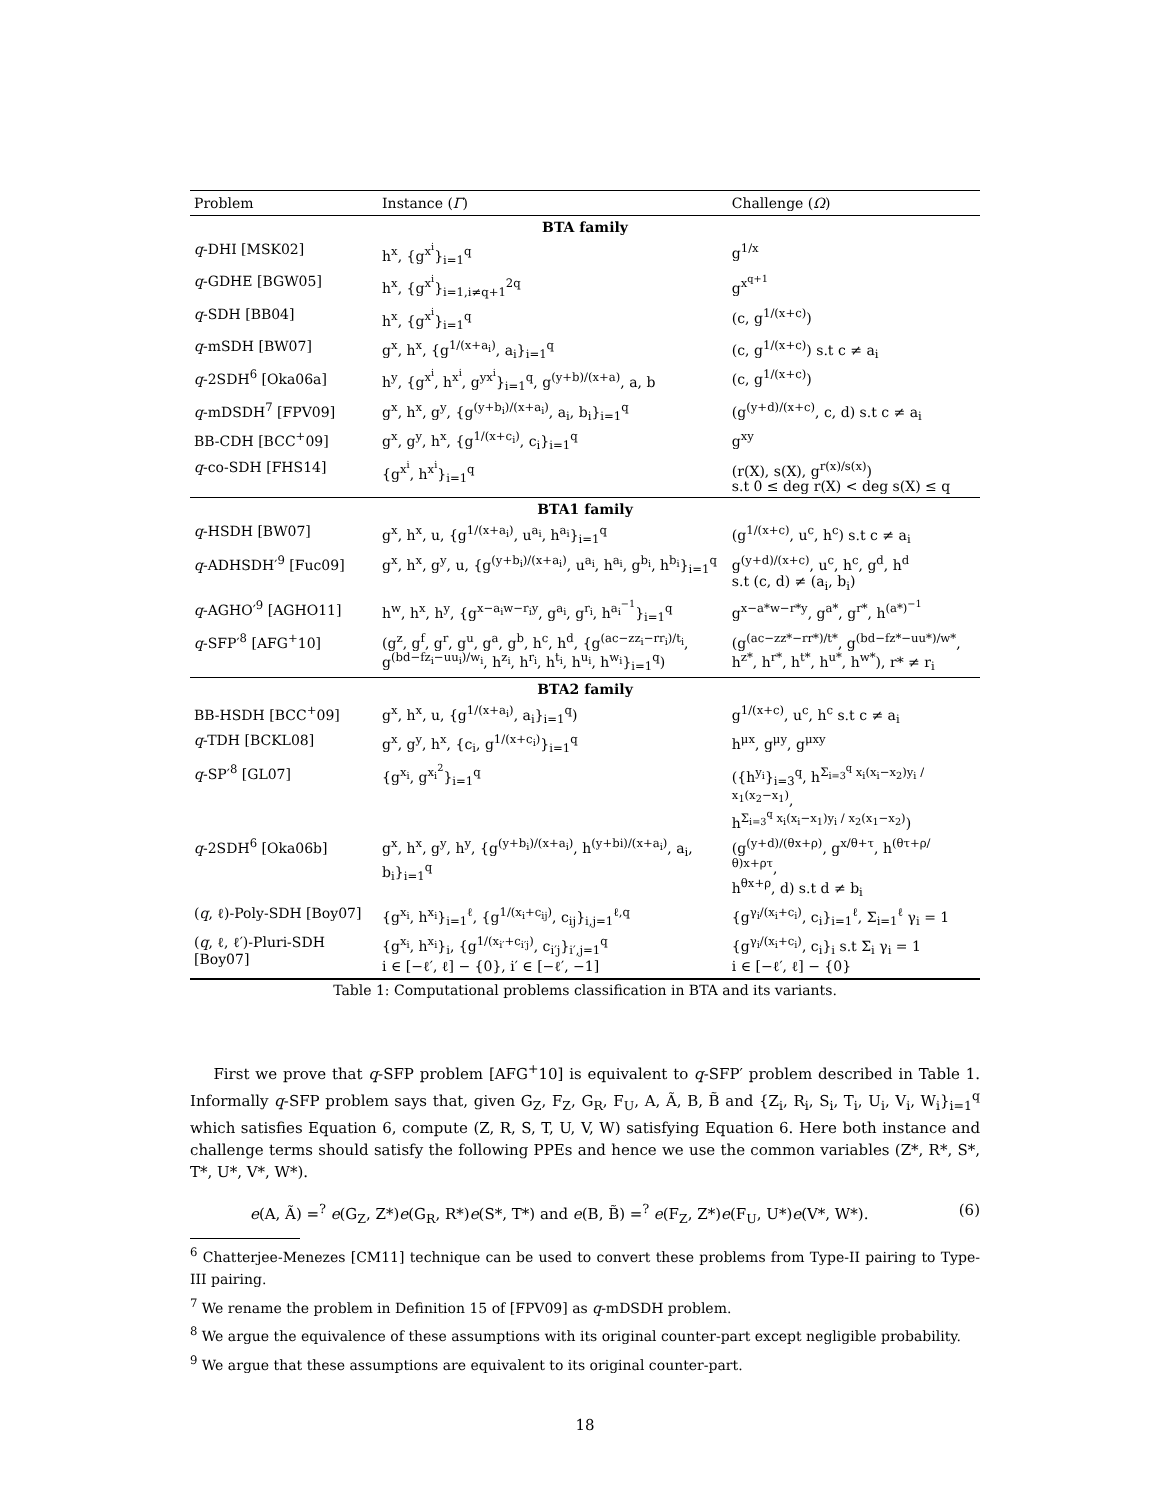| Problem | Instance ( Γ ) | Challenge ( Ω ) |
| --- | --- | --- |
| BTA family | | |
| q -DHI [MSK02] | h<sup>x</sup>, {g<sup>x<sup>i</sup></sup>}<sub>i=1</sub><sup>q</sup> | g<sup>1/x</sup> |
| q -GDHE [BGW05] | h<sup>x</sup>, {g<sup>x<sup>i</sup></sup>}<sub>i=1,i≠q+1</sub><sup>2q</sup> | g<sup>x<sup>q+1</sup></sup> |
| q -SDH [BB04] | h<sup>x</sup>, {g<sup>x<sup>i</sup></sup>}<sub>i=1</sub><sup>q</sup> | (c, g<sup>1/(x+c)</sup>) |
| q -mSDH [BW07] | g<sup>x</sup>, h<sup>x</sup>, {g<sup>1/(x+a<sub>i</sub>)</sup>, a<sub>i</sub>}<sub>i=1</sub><sup>q</sup> | (c, g<sup>1/(x+c)</sup>) s.t c ≠ a<sub>i</sub> |
| q -2SDH<sup>6</sup> [Oka06a] | h<sup>y</sup>, {g<sup>x<sup>i</sup></sup>, h<sup>x<sup>i</sup></sup>, g<sup>yx<sup>i</sup></sup>}<sub>i=1</sub><sup>q</sup>, g<sup>(y+b)/(x+a)</sup>, a, b | (c, g<sup>1/(x+c)</sup>) |
| q -mDSDH<sup>7</sup> [FPV09] | g<sup>x</sup>, h<sup>x</sup>, g<sup>y</sup>, {g<sup>(y+b<sub>i</sub>)/(x+a<sub>i</sub>)</sup>, a<sub>i</sub>, b<sub>i</sub>}<sub>i=1</sub><sup>q</sup> | (g<sup>(y+d)/(x+c)</sup>, c, d) s.t c ≠ a<sub>i</sub> |
| BB-CDH [BCC<sup>+</sup>09] | g<sup>x</sup>, g<sup>y</sup>, h<sup>x</sup>, {g<sup>1/(x+c<sub>i</sub>)</sup>, c<sub>i</sub>}<sub>i=1</sub><sup>q</sup> | g<sup>xy</sup> |
| q -co-SDH [FHS14] | {g<sup>x<sup>i</sup></sup>, h<sup>x<sup>i</sup></sup>}<sub>i=1</sub><sup>q</sup> | (r(X), s(X), g<sup>r(x)/s(x)</sup>) s.t 0 ≤ deg r(X) < deg s(X) ≤ q |
| BTA1 family | | |
| q -HSDH [BW07] | g<sup>x</sup>, h<sup>x</sup>, u, {g<sup>1/(x+a<sub>i</sub>)</sup>, u<sup>a<sub>i</sub></sup>, h<sup>a<sub>i</sub></sup>}<sub>i=1</sub><sup>q</sup> | (g<sup>1/(x+c)</sup>, u<sup>c</sup>, h<sup>c</sup>) s.t c ≠ a<sub>i</sub> |
| q -ADHSDH′<sup>9</sup> [Fuc09] | g<sup>x</sup>, h<sup>x</sup>, g<sup>y</sup>, u, {g<sup>(y+b<sub>i</sub>)/(x+a<sub>i</sub>)</sup>, u<sup>a<sub>i</sub></sup>, h<sup>a<sub>i</sub></sup>, g<sup>b<sub>i</sub></sup>, h<sup>b<sub>i</sub></sup>}<sub>i=1</sub><sup>q</sup> | g<sup>(y+d)/(x+c)</sup>, u<sup>c</sup>, h<sup>c</sup>, g<sup>d</sup>, h<sup>d</sup> s.t (c, d) ≠ (a<sub>i</sub>, b<sub>i</sub>) |
| q -AGHO′<sup>9</sup> [AGHO11] | h<sup>w</sup>, h<sup>x</sup>, h<sup>y</sup>, {g<sup>x−a<sub>i</sub>w−r<sub>i</sub>y</sup>, g<sup>a<sub>i</sub></sup>, g<sup>r<sub>i</sub></sup>, h<sup>a<sub>i</sub><sup>−1</sup></sup>}<sub>i=1</sub><sup>q</sup> | g<sup>x−a*w−r*y</sup>, g<sup>a*</sup>, g<sup>r*</sup>, h<sup>(a*)<sup>−1</sup></sup> |
| q -SFP′<sup>8</sup> [AFG<sup>+</sup>10] | (g<sup>z</sup>, g<sup>f</sup>, g<sup>r</sup>, g<sup>u</sup>, g<sup>a</sup>, g<sup>b</sup>, h<sup>c</sup>, h<sup>d</sup>, {g<sup>(ac−zz<sub>i</sub>−rr<sub>i</sub>)/t<sub>i</sub></sup>, g<sup>(bd−fz<sub>i</sub>−uu<sub>i</sub>)/w<sub>i</sub></sup>, h<sup>z<sub>i</sub></sup>, h<sup>r<sub>i</sub></sup>, h<sup>t<sub>i</sub></sup>, h<sup>u<sub>i</sub></sup>, h<sup>w<sub>i</sub></sup>}<sub>i=1</sub><sup>q</sup>) | (g<sup>(ac−zz*−rr*)/t*</sup>, g<sup>(bd−fz*−uu*)/w*</sup>, h<sup>z*</sup>, h<sup>r*</sup>, h<sup>t*</sup>, h<sup>u*</sup>, h<sup>w*</sup>), r* ≠ r<sub>i</sub> |
| BTA2 family | | |
| BB-HSDH [BCC<sup>+</sup>09] | g<sup>x</sup>, h<sup>x</sup>, u, {g<sup>1/(x+a<sub>i</sub>)</sup>, a<sub>i</sub>}<sub>i=1</sub><sup>q</sup>) | g<sup>1/(x+c)</sup>, u<sup>c</sup>, h<sup>c</sup> s.t c ≠ a<sub>i</sub> |
| q -TDH [BCKL08] | g<sup>x</sup>, g<sup>y</sup>, h<sup>x</sup>, {c<sub>i</sub>, g<sup>1/(x+c<sub>i</sub>)</sup>}<sub>i=1</sub><sup>q</sup> | h<sup>μx</sup>, g<sup>μy</sup>, g<sup>μxy</sup> |
| q -SP′<sup>8</sup> [GL07] | {g<sup>x<sub>i</sub></sup>, g<sup>x<sub>i</sub><sup>2</sup></sup>}<sub>i=1</sub><sup>q</sup> | ({h<sup>y<sub>i</sub></sup>}<sub>i=3</sub><sup>q</sup>, h<sup>Σ<sub>i=3</sub><sup>q</sup> x<sub>i</sub>(x<sub>i</sub>−x<sub>2</sub>)y<sub>i</sub> / x<sub>1</sub>(x<sub>2</sub>−x<sub>1</sub>)</sup>, h<sup>Σ<sub>i=3</sub><sup>q</sup> x<sub>i</sub>(x<sub>i</sub>−x<sub>1</sub>)y<sub>i</sub> / x<sub>2</sub>(x<sub>1</sub>−x<sub>2</sub>)</sup>) |
| q -2SDH<sup>6</sup> [Oka06b] | g<sup>x</sup>, h<sup>x</sup>, g<sup>y</sup>, h<sup>y</sup>, {g<sup>(y+b<sub>i</sub>)/(x+a<sub>i</sub>)</sup>, h<sup>(y+bi)/(x+a<sub>i</sub>)</sup>, a<sub>i</sub>, b<sub>i</sub>}<sub>i=1</sub><sup>q</sup> | (g<sup>(y+d)/(θx+ρ)</sup>, g<sup>x/θ+τ</sup>, h<sup>(θτ+ρ/θ)x+ρτ</sup>, h<sup>θx+ρ</sup>, d) s.t d ≠ b<sub>i</sub> |
| ( q , ℓ)-Poly-SDH [Boy07] | {g<sup>x<sub>i</sub></sup>, h<sup>x<sub>i</sub></sup>}<sub>i=1</sub><sup>ℓ</sup>, {g<sup>1/(x<sub>i</sub>+c<sub>ij</sub>)</sup>, c<sub>ij</sub>}<sub>i,j=1</sub><sup>ℓ,q</sup> | {g<sup>γ<sub>i</sub>/(x<sub>i</sub>+c<sub>i</sub>)</sup>, c<sub>i</sub>}<sub>i=1</sub><sup>ℓ</sup>, Σ<sub>i=1</sub><sup>ℓ</sup> γ<sub>i</sub> = 1 |
| ( q , ℓ, ℓ′)-Pluri-SDH [Boy07] | {g<sup>x<sub>i</sub></sup>, h<sup>x<sub>i</sub></sup>}<sub>i</sub>, {g<sup>1/(x<sub>i′</sub>+c<sub>i′j</sub>)</sup>, c<sub>i′j</sub>}<sub>i′,j=1</sub><sup>q</sup> i ∈ [−ℓ′, ℓ] − {0}, i′ ∈ [−ℓ′, −1] | {g<sup>γ<sub>i</sub>/(x<sub>i</sub>+c<sub>i</sub>)</sup>, c<sub>i</sub>}<sub>i</sub> s.t Σ<sub>i</sub> γ<sub>i</sub> = 1 i ∈ [−ℓ′, ℓ] − {0} |
Table 1: Computational problems classification in BTA and its variants.
First we prove that q-SFP problem [AFG<sup>+</sup>10] is equivalent to q-SFP′ problem described in Table 1. Informally q-SFP problem says that, given G<sub>Z</sub>, F<sub>Z</sub>, G<sub>R</sub>, F<sub>U</sub>, A, Ã, B, B̃ and {Z<sub>i</sub>, R<sub>i</sub>, S<sub>i</sub>, T<sub>i</sub>, U<sub>i</sub>, V<sub>i</sub>, W<sub>i</sub>}<sub>i=1</sub><sup>q</sup> which satisfies Equation 6, compute (Z, R, S, T, U, V, W) satisfying Equation 6. Here both instance and challenge terms should satisfy the following PPEs and hence we use the common variables (Z*, R*, S*, T*, U*, V*, W*).
e(A, Ã) =<sup>?</sup> e(G<sub>Z</sub>, Z*)e(G<sub>R</sub>, R*)e(S*, T*) and e(B, B̃) =<sup>?</sup> e(F<sub>Z</sub>, Z*)e(F<sub>U</sub>, U*)e(V*, W*). (6)
<sup>6</sup> Chatterjee-Menezes [CM11] technique can be used to convert these problems from Type-II pairing to Type-III pairing.
<sup>7</sup> We rename the problem in Definition 15 of [FPV09] as q-mDSDH problem.
<sup>8</sup> We argue the equivalence of these assumptions with its original counter-part except negligible probability.
<sup>9</sup> We argue that these assumptions are equivalent to its original counter-part.
18